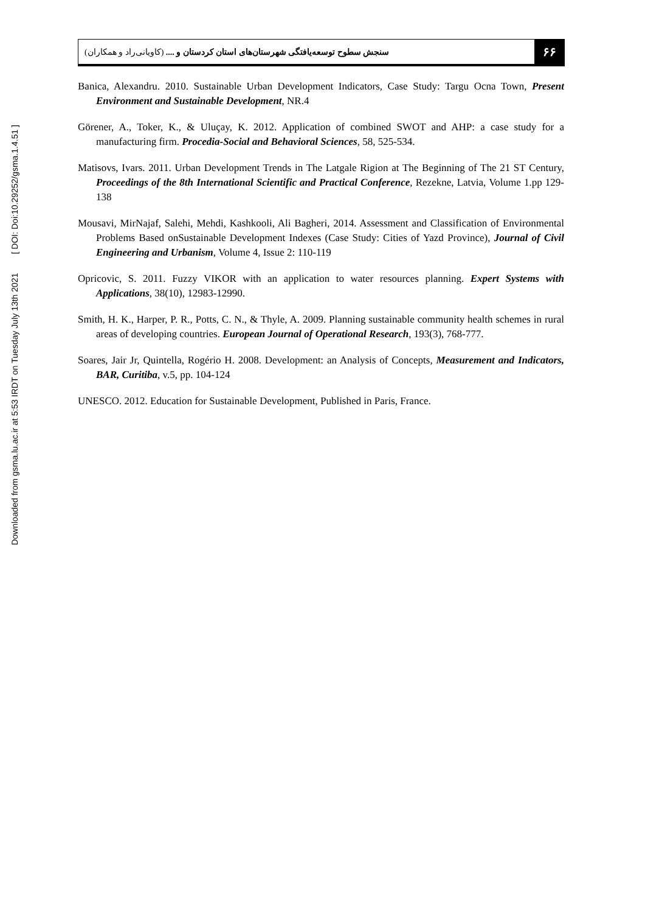Downloaded from gsma.lu.ac.ir at 5:53 IRDT on Tuesday July 13th 2021 [ DOI: Doi:10.29252/gsma.1.4.51 ]
۶۶ سنجش سطوح توسعه‌یافتگی شهرستان‌های استان کردستان و .... (کاویانی‌راد و همکاران)
Banica, Alexandru. 2010. Sustainable Urban Development Indicators, Case Study: Targu Ocna Town, Present Environment and Sustainable Development, NR.4
Görener, A., Toker, K., & Uluçay, K. 2012. Application of combined SWOT and AHP: a case study for a manufacturing firm. Procedia-Social and Behavioral Sciences, 58, 525-534.
Matisovs, Ivars. 2011. Urban Development Trends in The Latgale Rigion at The Beginning of The 21 ST Century, Proceedings of the 8th International Scientific and Practical Conference, Rezekne, Latvia, Volume 1.pp 129-138
Mousavi, MirNajaf, Salehi, Mehdi, Kashkooli, Ali Bagheri, 2014. Assessment and Classification of Environmental Problems Based onSustainable Development Indexes (Case Study: Cities of Yazd Province), Journal of Civil Engineering and Urbanism, Volume 4, Issue 2: 110-119
Opricovic, S. 2011. Fuzzy VIKOR with an application to water resources planning. Expert Systems with Applications, 38(10), 12983-12990.
Smith, H. K., Harper, P. R., Potts, C. N., & Thyle, A. 2009. Planning sustainable community health schemes in rural areas of developing countries. European Journal of Operational Research, 193(3), 768-777.
Soares, Jair Jr, Quintella, Rogério H. 2008. Development: an Analysis of Concepts, Measurement and Indicators, BAR, Curitiba, v.5, pp. 104-124
UNESCO. 2012. Education for Sustainable Development, Published in Paris, France.